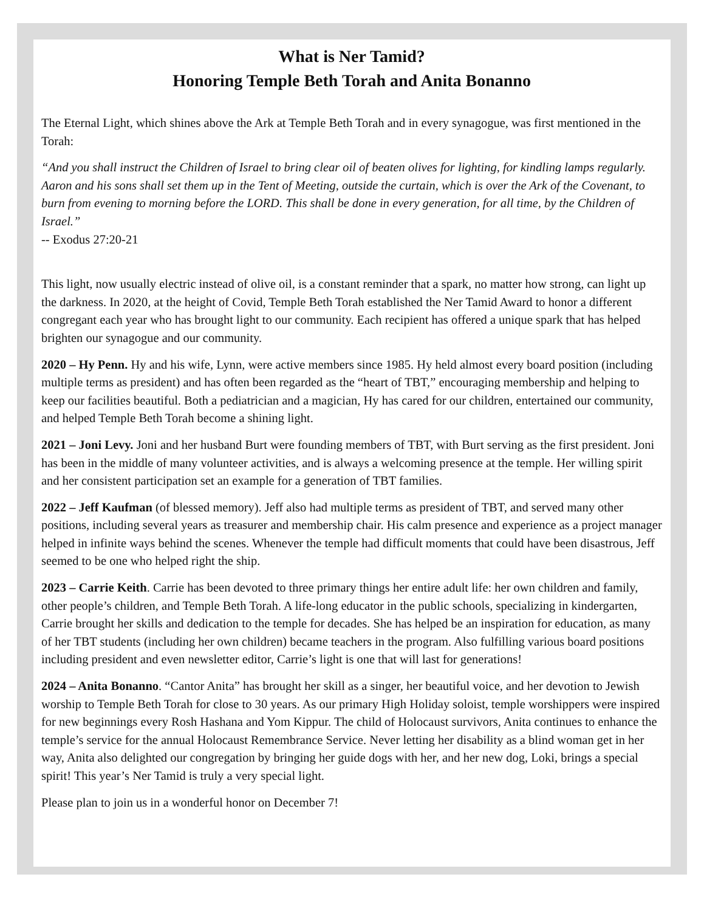What is Ner Tamid?
Honoring Temple Beth Torah and Anita Bonanno
The Eternal Light, which shines above the Ark at Temple Beth Torah and in every synagogue, was first mentioned in the Torah:
“And you shall instruct the Children of Israel to bring clear oil of beaten olives for lighting, for kindling lamps regularly. Aaron and his sons shall set them up in the Tent of Meeting, outside the curtain, which is over the Ark of the Covenant, to burn from evening to morning before the LORD. This shall be done in every generation, for all time, by the Children of Israel.”
-- Exodus 27:20-21
This light, now usually electric instead of olive oil, is a constant reminder that a spark, no matter how strong, can light up the darkness. In 2020, at the height of Covid, Temple Beth Torah established the Ner Tamid Award to honor a different congregant each year who has brought light to our community. Each recipient has offered a unique spark that has helped brighten our synagogue and our community.
2020 – Hy Penn. Hy and his wife, Lynn, were active members since 1985. Hy held almost every board position (including multiple terms as president) and has often been regarded as the “heart of TBT,” encouraging membership and helping to keep our facilities beautiful. Both a pediatrician and a magician, Hy has cared for our children, entertained our community, and helped Temple Beth Torah become a shining light.
2021 – Joni Levy. Joni and her husband Burt were founding members of TBT, with Burt serving as the first president. Joni has been in the middle of many volunteer activities, and is always a welcoming presence at the temple. Her willing spirit and her consistent participation set an example for a generation of TBT families.
2022 – Jeff Kaufman (of blessed memory). Jeff also had multiple terms as president of TBT, and served many other positions, including several years as treasurer and membership chair. His calm presence and experience as a project manager helped in infinite ways behind the scenes. Whenever the temple had difficult moments that could have been disastrous, Jeff seemed to be one who helped right the ship.
2023 – Carrie Keith. Carrie has been devoted to three primary things her entire adult life: her own children and family, other people’s children, and Temple Beth Torah. A life-long educator in the public schools, specializing in kindergarten, Carrie brought her skills and dedication to the temple for decades. She has helped be an inspiration for education, as many of her TBT students (including her own children) became teachers in the program. Also fulfilling various board positions including president and even newsletter editor, Carrie’s light is one that will last for generations!
2024 – Anita Bonanno. “Cantor Anita” has brought her skill as a singer, her beautiful voice, and her devotion to Jewish worship to Temple Beth Torah for close to 30 years. As our primary High Holiday soloist, temple worshippers were inspired for new beginnings every Rosh Hashana and Yom Kippur. The child of Holocaust survivors, Anita continues to enhance the temple’s service for the annual Holocaust Remembrance Service. Never letting her disability as a blind woman get in her way, Anita also delighted our congregation by bringing her guide dogs with her, and her new dog, Loki, brings a special spirit! This year’s Ner Tamid is truly a very special light.
Please plan to join us in a wonderful honor on December 7!